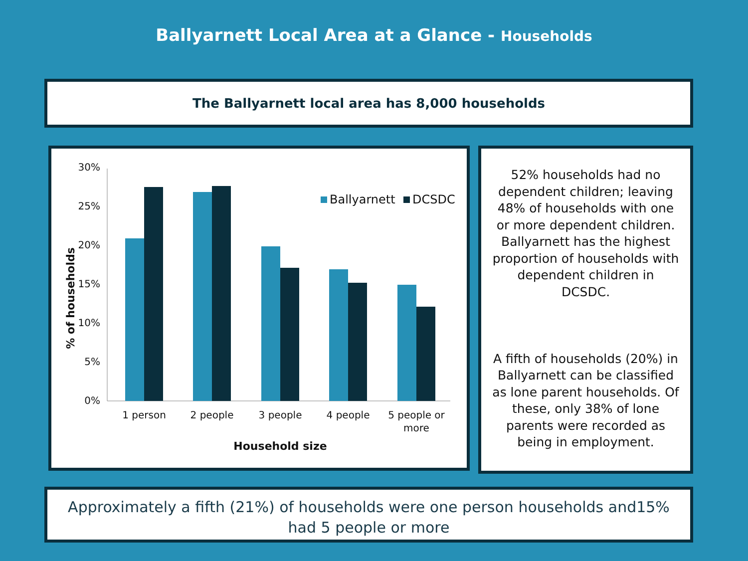Ballyarnett Local Area at a Glance - Households
The Ballyarnett local area has 8,000 households
30%
25%
20%
15%
10%
5%
0%
1 person
2 people
3 people
4 people
5 people or
more
Household size
% of households
Ballyarnett
DCSDC
52% households had no dependent children; leaving 48% of households with one or more dependent children. Ballyarnett has the highest proportion of households with dependent children in DCSDC.
A fifth of households (20%) in Ballyarnett can be classified as lone parent households. Of these, only 38% of lone parents were recorded as being in employment.
Approximately a fifth (21%) of households were one person households and15%
had 5 people or more